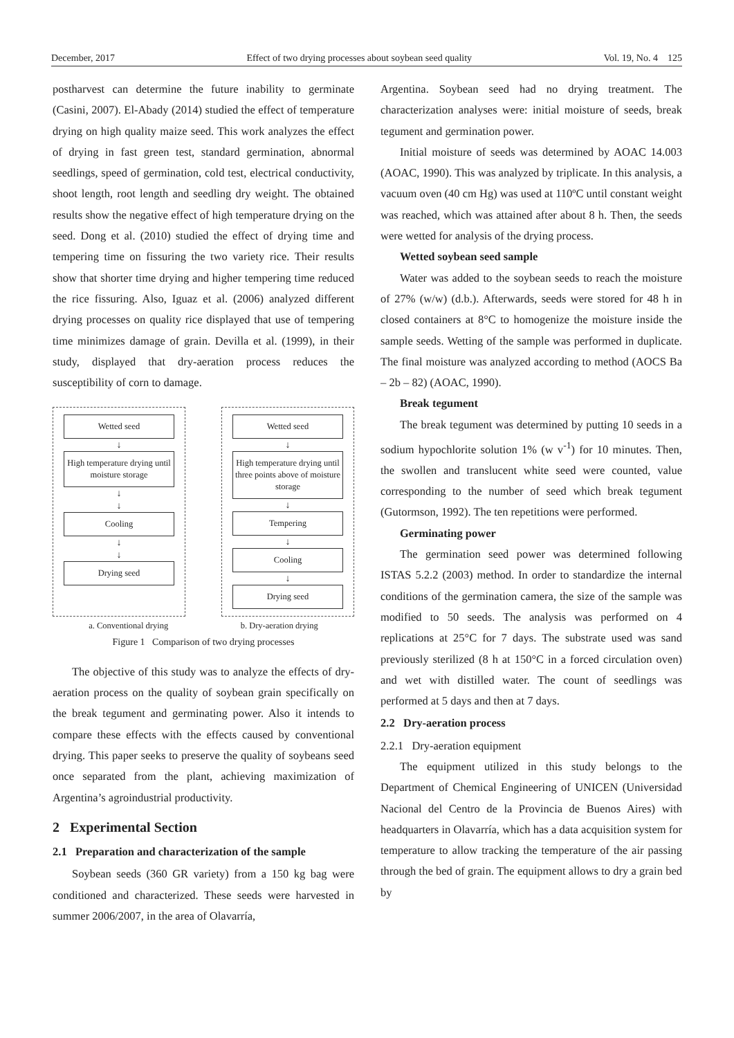December, 2017 Effect of two drying processes about soybean seed quality Vol. 19, No. 4 125
postharvest can determine the future inability to germinate (Casini, 2007). El-Abady (2014) studied the effect of temperature drying on high quality maize seed. This work analyzes the effect of drying in fast green test, standard germination, abnormal seedlings, speed of germination, cold test, electrical conductivity, shoot length, root length and seedling dry weight. The obtained results show the negative effect of high temperature drying on the seed. Dong et al. (2010) studied the effect of drying time and tempering time on fissuring the two variety rice. Their results show that shorter time drying and higher tempering time reduced the rice fissuring. Also, Iguaz et al. (2006) analyzed different drying processes on quality rice displayed that use of tempering time minimizes damage of grain. Devilla et al. (1999), in their study, displayed that dry-aeration process reduces the susceptibility of corn to damage.
Wetted seed
↓
High temperature drying until moisture storage
↓
↓
Cooling
↓
↓
Drying seed
Wetted seed
↓
High temperature drying until three points above of moisture storage
↓
Tempering
↓
Cooling
↓
Drying seed
a. Conventional drying b. Dry-aeration drying
Figure 1 Comparison of two drying processes
The objective of this study was to analyze the effects of dry-aeration process on the quality of soybean grain specifically on the break tegument and germinating power. Also it intends to compare these effects with the effects caused by conventional drying. This paper seeks to preserve the quality of soybeans seed once separated from the plant, achieving maximization of Argentina’s agroindustrial productivity.
2 Experimental Section
2.1 Preparation and characterization of the sample
Soybean seeds (360 GR variety) from a 150 kg bag were conditioned and characterized. These seeds were harvested in summer 2006/2007, in the area of Olavarría,
Argentina. Soybean seed had no drying treatment. The characterization analyses were: initial moisture of seeds, break tegument and germination power.
Initial moisture of seeds was determined by AOAC 14.003 (AOAC, 1990). This was analyzed by triplicate. In this analysis, a vacuum oven (40 cm Hg) was used at 110ºC until constant weight was reached, which was attained after about 8 h. Then, the seeds were wetted for analysis of the drying process.
Wetted soybean seed sample
Water was added to the soybean seeds to reach the moisture of 27% (w/w) (d.b.). Afterwards, seeds were stored for 48 h in closed containers at 8°C to homogenize the moisture inside the sample seeds. Wetting of the sample was performed in duplicate. The final moisture was analyzed according to method (AOCS Ba – 2b – 82) (AOAC, 1990).
Break tegument
The break tegument was determined by putting 10 seeds in a sodium hypochlorite solution 1% (w v<sup>-1</sup>) for 10 minutes. Then, the swollen and translucent white seed were counted, value corresponding to the number of seed which break tegument (Gutormson, 1992). The ten repetitions were performed.
Germinating power
The germination seed power was determined following ISTAS 5.2.2 (2003) method. In order to standardize the internal conditions of the germination camera, the size of the sample was modified to 50 seeds. The analysis was performed on 4 replications at 25°C for 7 days. The substrate used was sand previously sterilized (8 h at 150°C in a forced circulation oven) and wet with distilled water. The count of seedlings was performed at 5 days and then at 7 days.
2.2 Dry-aeration process
2.2.1 Dry-aeration equipment
The equipment utilized in this study belongs to the Department of Chemical Engineering of UNICEN (Universidad Nacional del Centro de la Provincia de Buenos Aires) with headquarters in Olavarría, which has a data acquisition system for temperature to allow tracking the temperature of the air passing through the bed of grain. The equipment allows to dry a grain bed by